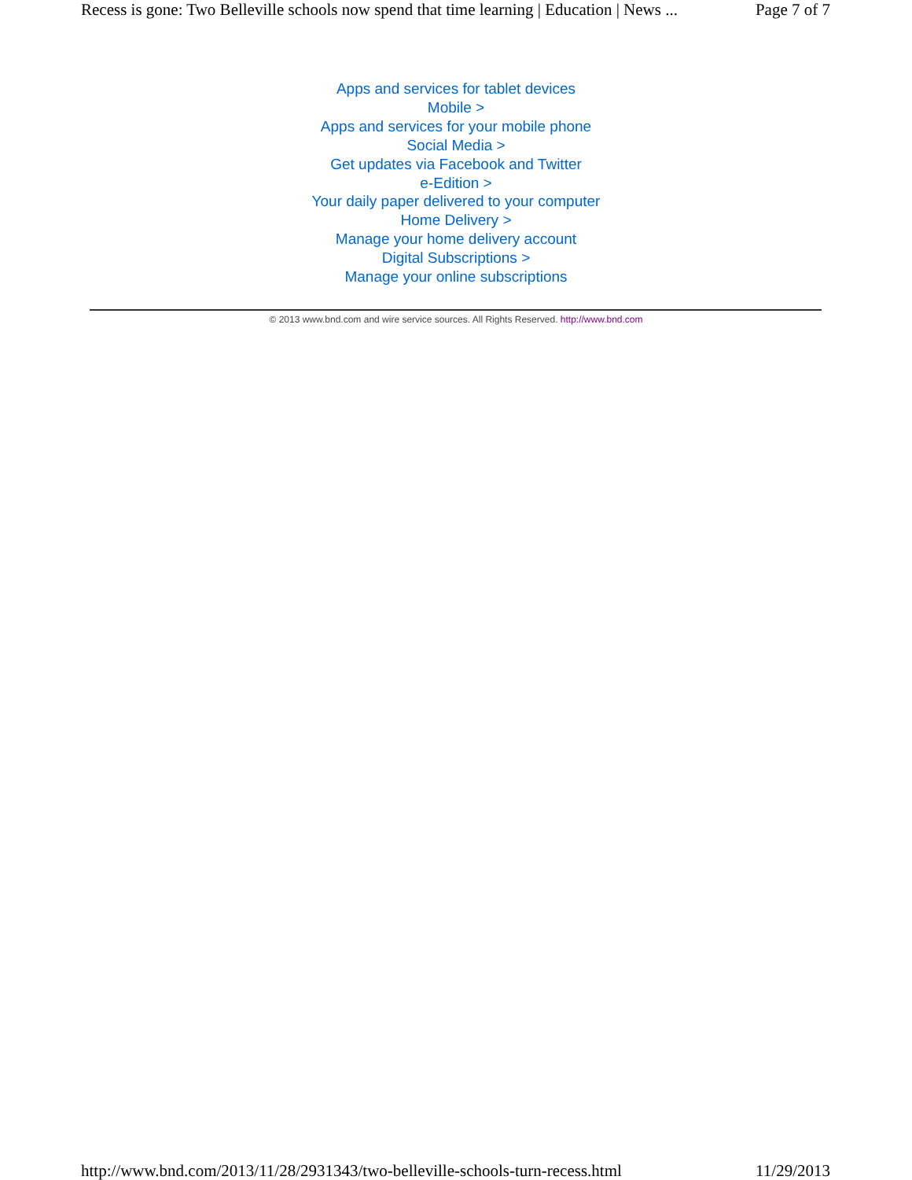Recess is gone: Two Belleville schools now spend that time learning | Education | News ... Page 7 of 7
Apps and services for tablet devices
Mobile >
Apps and services for your mobile phone
Social Media >
Get updates via Facebook and Twitter
e-Edition >
Your daily paper delivered to your computer
Home Delivery >
Manage your home delivery account
Digital Subscriptions >
Manage your online subscriptions
© 2013 www.bnd.com and wire service sources. All Rights Reserved. http://www.bnd.com
http://www.bnd.com/2013/11/28/2931343/two-belleville-schools-turn-recess.html 11/29/2013